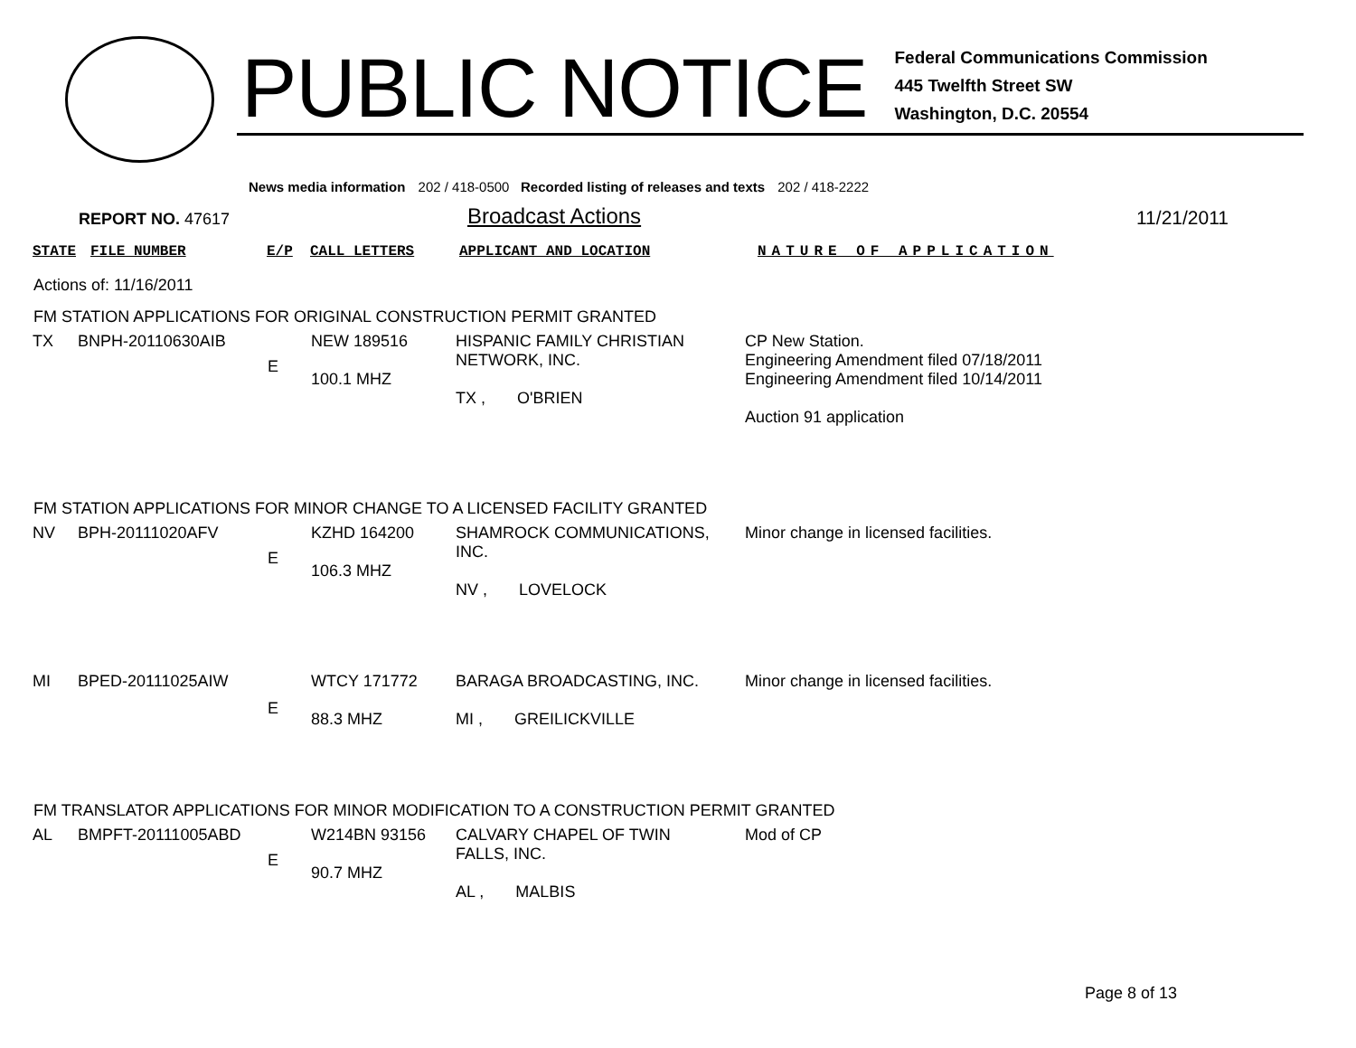PUBLIC NOTICE
Federal Communications Commission
445 Twelfth Street SW
Washington, D.C. 20554
News media information 202 / 418-0500 Recorded listing of releases and texts 202 / 418-2222
REPORT NO. 47617
Broadcast Actions
11/21/2011
| STATE | FILE NUMBER | E/P | CALL LETTERS | APPLICANT AND LOCATION | NATURE OF APPLICATION |
Actions of: 11/16/2011
FM STATION APPLICATIONS FOR ORIGINAL CONSTRUCTION PERMIT GRANTED
| TX | BNPH-20110630AIB | E | NEW 189516 100.1 MHZ | HISPANIC FAMILY CHRISTIAN NETWORK, INC. TX , O'BRIEN | CP New Station. Engineering Amendment filed 07/18/2011 Engineering Amendment filed 10/14/2011 Auction 91 application |
FM STATION APPLICATIONS FOR MINOR CHANGE TO A LICENSED FACILITY GRANTED
| NV | BPH-20111020AFV | E | KZHD 164200 106.3 MHZ | SHAMROCK COMMUNICATIONS, INC. NV , LOVELOCK | Minor change in licensed facilities. |
| MI | BPED-20111025AIW | E | WTCY 171772 88.3 MHZ | BARAGA BROADCASTING, INC. MI , GREILICKVILLE | Minor change in licensed facilities. |
FM TRANSLATOR APPLICATIONS FOR MINOR MODIFICATION TO A CONSTRUCTION PERMIT GRANTED
| AL | BMPFT-20111005ABD | E | W214BN 93156 90.7 MHZ | CALVARY CHAPEL OF TWIN FALLS, INC. AL , MALBIS | Mod of CP |
Page 8 of 13